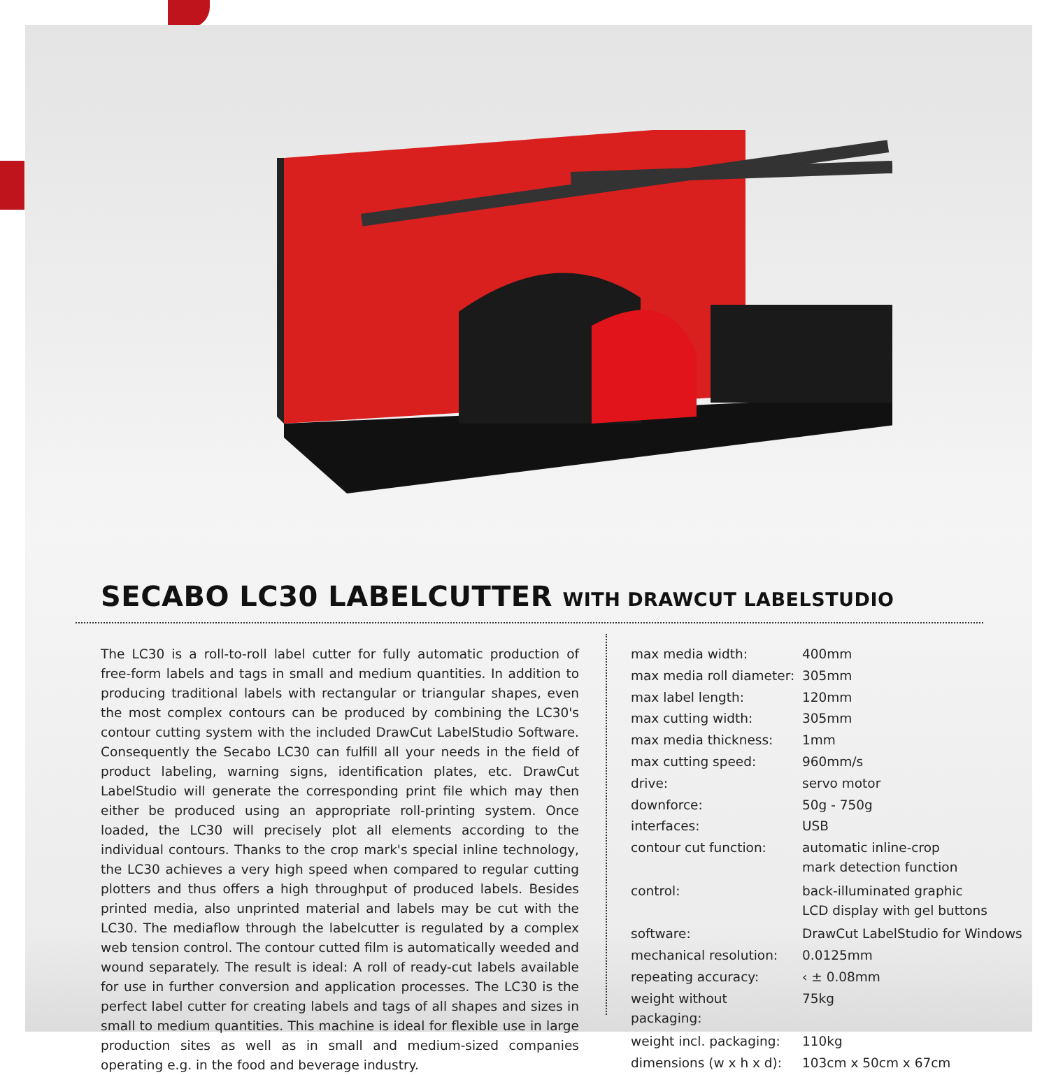SECABO LC30 LABELCUTTER WITH DRAWCUT LABELSTUDIO
The LC30 is a roll-to-roll label cutter for fully automatic production of free-form labels and tags in small and medium quantities. In addition to producing traditional labels with rectangular or triangular shapes, even the most complex contours can be produced by combining the LC30's contour cutting system with the included DrawCut LabelStudio Software. Consequently the Secabo LC30 can fulfill all your needs in the field of product labeling, warning signs, identification plates, etc. DrawCut LabelStudio will generate the corresponding print file which may then either be produced using an appropriate roll-printing system. Once loaded, the LC30 will precisely plot all elements according to the individual contours. Thanks to the crop mark's special inline technology, the LC30 achieves a very high speed when compared to regular cutting plotters and thus offers a high throughput of produced labels. Besides printed media, also unprinted material and labels may be cut with the LC30. The mediaflow through the labelcutter is regulated by a complex web tension control. The contour cutted film is automatically weeded and wound separately. The result is ideal: A roll of ready-cut labels available for use in further conversion and application processes. The LC30 is the perfect label cutter for creating labels and tags of all shapes and sizes in small to medium quantities. This machine is ideal for flexible use in large production sites as well as in small and medium-sized companies operating e.g. in the food and beverage industry.
| max media width: | 400mm |
| max media roll diameter: | 305mm |
| max label length: | 120mm |
| max cutting width: | 305mm |
| max media thickness: | 1mm |
| max cutting speed: | 960mm/s |
| drive: | servo motor |
| downforce: | 50g - 750g |
| interfaces: | USB |
| contour cut function: | automatic inline-crop mark detection function |
| control: | back-illuminated graphic LCD display with gel buttons |
| software: | DrawCut LabelStudio for Windows |
| mechanical resolution: | 0.0125mm |
| repeating accuracy: | ‹ ± 0.08mm |
| weight without packaging: | 75kg |
| weight incl. packaging: | 110kg |
| dimensions (w x h x d): | 103cm x 50cm x 67cm |